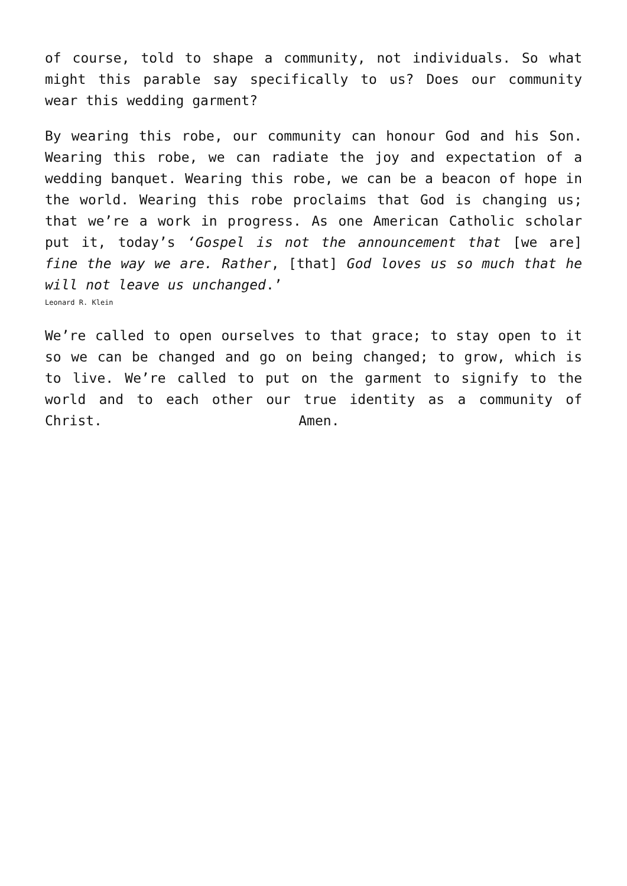of course, told to shape a community, not individuals. So what might this parable say specifically to us? Does our community wear this wedding garment?
By wearing this robe, our community can honour God and his Son. Wearing this robe, we can radiate the joy and expectation of a wedding banquet. Wearing this robe, we can be a beacon of hope in the world. Wearing this robe proclaims that God is changing us; that we’re a work in progress. As one American Catholic scholar put it, today’s ‘Gospel is not the announcement that [we are] fine the way we are. Rather, [that] God loves us so much that he will not leave us unchanged.’
Leonard R. Klein
We’re called to open ourselves to that grace; to stay open to it so we can be changed and go on being changed; to grow, which is to live. We’re called to put on the garment to signify to the world and to each other our true identity as a community of Christ. Amen.